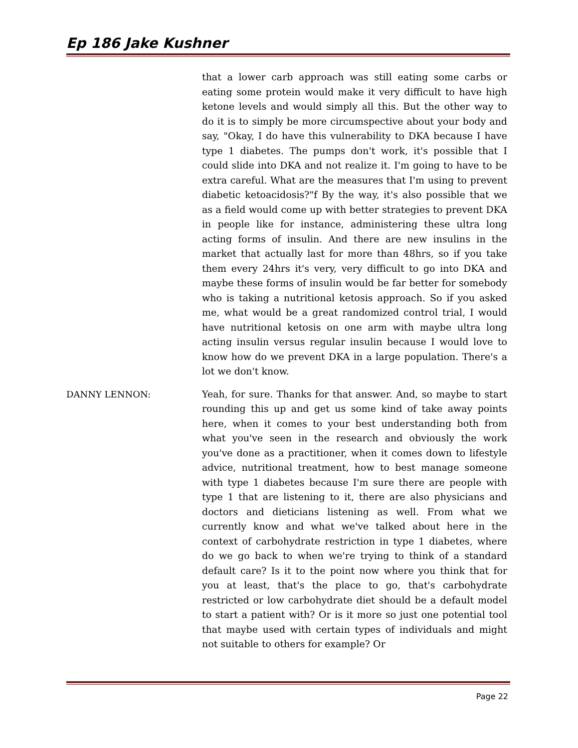Ep 186 Jake Kushner
that a lower carb approach was still eating some carbs or eating some protein would make it very difficult to have high ketone levels and would simply all this. But the other way to do it is to simply be more circumspective about your body and say, "Okay, I do have this vulnerability to DKA because I have type 1 diabetes. The pumps don't work, it's possible that I could slide into DKA and not realize it. I'm going to have to be extra careful. What are the measures that I'm using to prevent diabetic ketoacidosis?"f By the way, it's also possible that we as a field would come up with better strategies to prevent DKA in people like for instance, administering these ultra long acting forms of insulin. And there are new insulins in the market that actually last for more than 48hrs, so if you take them every 24hrs it's very, very difficult to go into DKA and maybe these forms of insulin would be far better for somebody who is taking a nutritional ketosis approach. So if you asked me, what would be a great randomized control trial, I would have nutritional ketosis on one arm with maybe ultra long acting insulin versus regular insulin because I would love to know how do we prevent DKA in a large population. There's a lot we don't know.
DANNY LENNON: Yeah, for sure. Thanks for that answer. And, so maybe to start rounding this up and get us some kind of take away points here, when it comes to your best understanding both from what you've seen in the research and obviously the work you've done as a practitioner, when it comes down to lifestyle advice, nutritional treatment, how to best manage someone with type 1 diabetes because I'm sure there are people with type 1 that are listening to it, there are also physicians and doctors and dieticians listening as well. From what we currently know and what we've talked about here in the context of carbohydrate restriction in type 1 diabetes, where do we go back to when we're trying to think of a standard default care? Is it to the point now where you think that for you at least, that's the place to go, that's carbohydrate restricted or low carbohydrate diet should be a default model to start a patient with? Or is it more so just one potential tool that maybe used with certain types of individuals and might not suitable to others for example? Or
Page 22